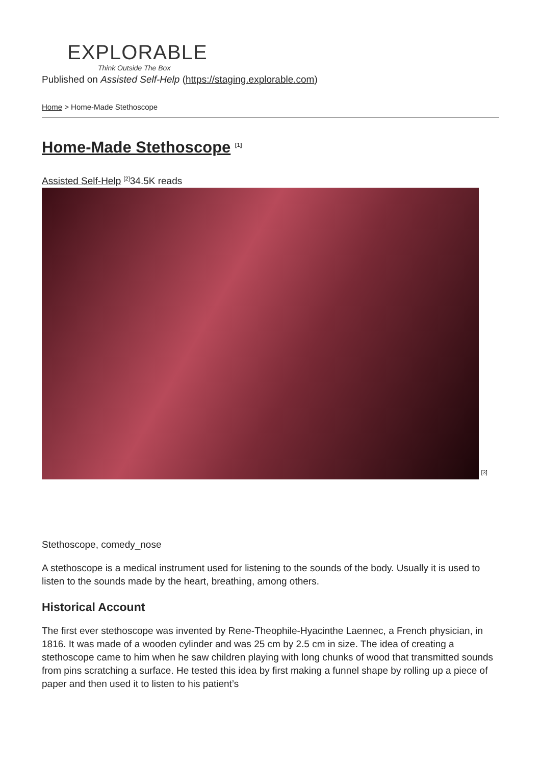EXPLORABLE
Think Outside The Box
Published on Assisted Self-Help (https://staging.explorable.com)
Home > Home-Made Stethoscope
Home-Made Stethoscope <sup>[1]</sup>
Assisted Self-Help <sup>[2]</sup>34.5K reads
<sup>[3]</sup>
Stethoscope, comedy_nose
A stethoscope is a medical instrument used for listening to the sounds of the body. Usually it is used to listen to the sounds made by the heart, breathing, among others.
Historical Account
The first ever stethoscope was invented by Rene-Theophile-Hyacinthe Laennec, a French physician, in 1816. It was made of a wooden cylinder and was 25 cm by 2.5 cm in size. The idea of creating a stethoscope came to him when he saw children playing with long chunks of wood that transmitted sounds from pins scratching a surface. He tested this idea by first making a funnel shape by rolling up a piece of paper and then used it to listen to his patient’s